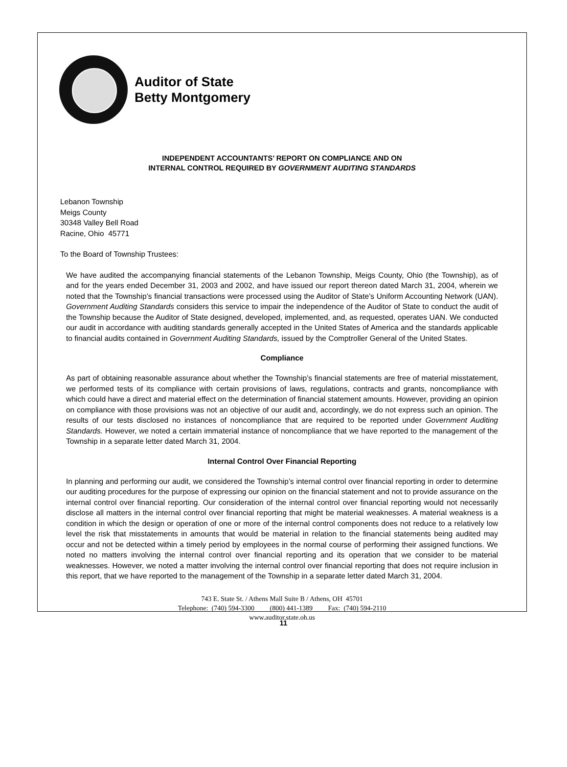Auditor of State
Betty Montgomery
INDEPENDENT ACCOUNTANTS’ REPORT ON COMPLIANCE AND ON
INTERNAL CONTROL REQUIRED BY GOVERNMENT AUDITING STANDARDS
Lebanon Township
Meigs County
30348 Valley Bell Road
Racine, Ohio 45771
To the Board of Township Trustees:
We have audited the accompanying financial statements of the Lebanon Township, Meigs County, Ohio (the Township), as of and for the years ended December 31, 2003 and 2002, and have issued our report thereon dated March 31, 2004, wherein we noted that the Township’s financial transactions were processed using the Auditor of State’s Uniform Accounting Network (UAN). Government Auditing Standards considers this service to impair the independence of the Auditor of State to conduct the audit of the Township because the Auditor of State designed, developed, implemented, and, as requested, operates UAN. We conducted our audit in accordance with auditing standards generally accepted in the United States of America and the standards applicable to financial audits contained in Government Auditing Standards, issued by the Comptroller General of the United States.
Compliance
As part of obtaining reasonable assurance about whether the Township’s financial statements are free of material misstatement, we performed tests of its compliance with certain provisions of laws, regulations, contracts and grants, noncompliance with which could have a direct and material effect on the determination of financial statement amounts. However, providing an opinion on compliance with those provisions was not an objective of our audit and, accordingly, we do not express such an opinion. The results of our tests disclosed no instances of noncompliance that are required to be reported under Government Auditing Standards. However, we noted a certain immaterial instance of noncompliance that we have reported to the management of the Township in a separate letter dated March 31, 2004.
Internal Control Over Financial Reporting
In planning and performing our audit, we considered the Township’s internal control over financial reporting in order to determine our auditing procedures for the purpose of expressing our opinion on the financial statement and not to provide assurance on the internal control over financial reporting. Our consideration of the internal control over financial reporting would not necessarily disclose all matters in the internal control over financial reporting that might be material weaknesses. A material weakness is a condition in which the design or operation of one or more of the internal control components does not reduce to a relatively low level the risk that misstatements in amounts that would be material in relation to the financial statements being audited may occur and not be detected within a timely period by employees in the normal course of performing their assigned functions. We noted no matters involving the internal control over financial reporting and its operation that we consider to be material weaknesses. However, we noted a matter involving the internal control over financial reporting that does not require inclusion in this report, that we have reported to the management of the Township in a separate letter dated March 31, 2004.
743 E. State St. / Athens Mall Suite B / Athens, OH 45701
Telephone: (740) 594-3300 (800) 441-1389 Fax: (740) 594-2110
www.auditor.state.oh.us
11